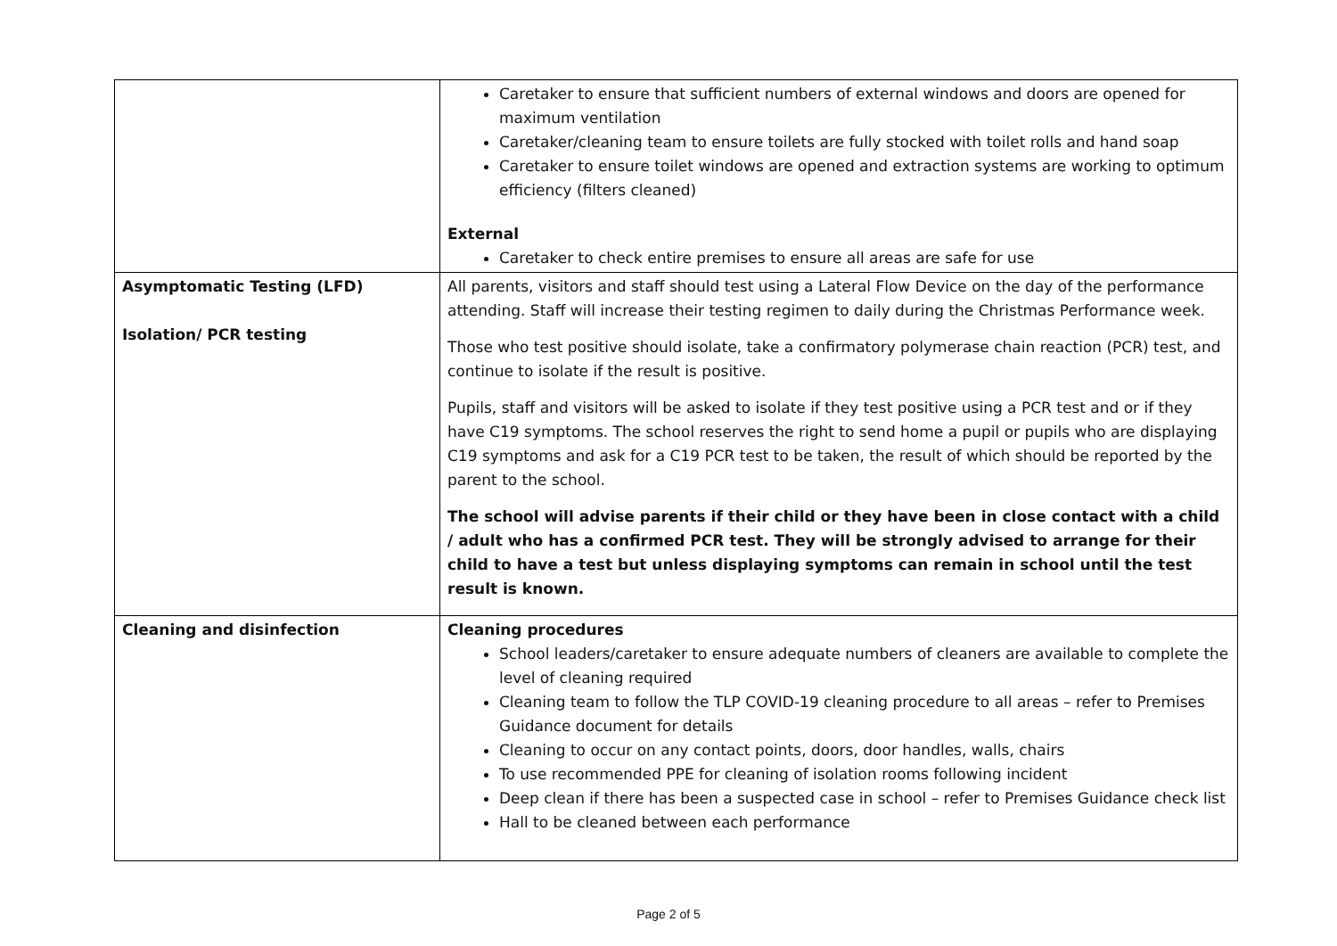| | Caretaker to ensure that sufficient numbers of external windows and doors are opened for maximum ventilation Caretaker/cleaning team to ensure toilets are fully stocked with toilet rolls and hand soap Caretaker to ensure toilet windows are opened and extraction systems are working to optimum efficiency (filters cleaned) External Caretaker to check entire premises to ensure all areas are safe for use |
| Asymptomatic Testing (LFD) Isolation/ PCR testing | All parents, visitors and staff should test using a Lateral Flow Device on the day of the performance attending. Staff will increase their testing regimen to daily during the Christmas Performance week. Those who test positive should isolate, take a confirmatory polymerase chain reaction (PCR) test, and continue to isolate if the result is positive. Pupils, staff and visitors will be asked to isolate if they test positive using a PCR test and or if they have C19 symptoms. The school reserves the right to send home a pupil or pupils who are displaying C19 symptoms and ask for a C19 PCR test to be taken, the result of which should be reported by the parent to the school. The school will advise parents if their child or they have been in close contact with a child / adult who has a confirmed PCR test. They will be strongly advised to arrange for their child to have a test but unless displaying symptoms can remain in school until the test result is known. |
| Cleaning and disinfection | Cleaning procedures School leaders/caretaker to ensure adequate numbers of cleaners are available to complete the level of cleaning required Cleaning team to follow the TLP COVID-19 cleaning procedure to all areas – refer to Premises Guidance document for details Cleaning to occur on any contact points, doors, door handles, walls, chairs To use recommended PPE for cleaning of isolation rooms following incident Deep clean if there has been a suspected case in school – refer to Premises Guidance check list Hall to be cleaned between each performance |
Page 2 of 5